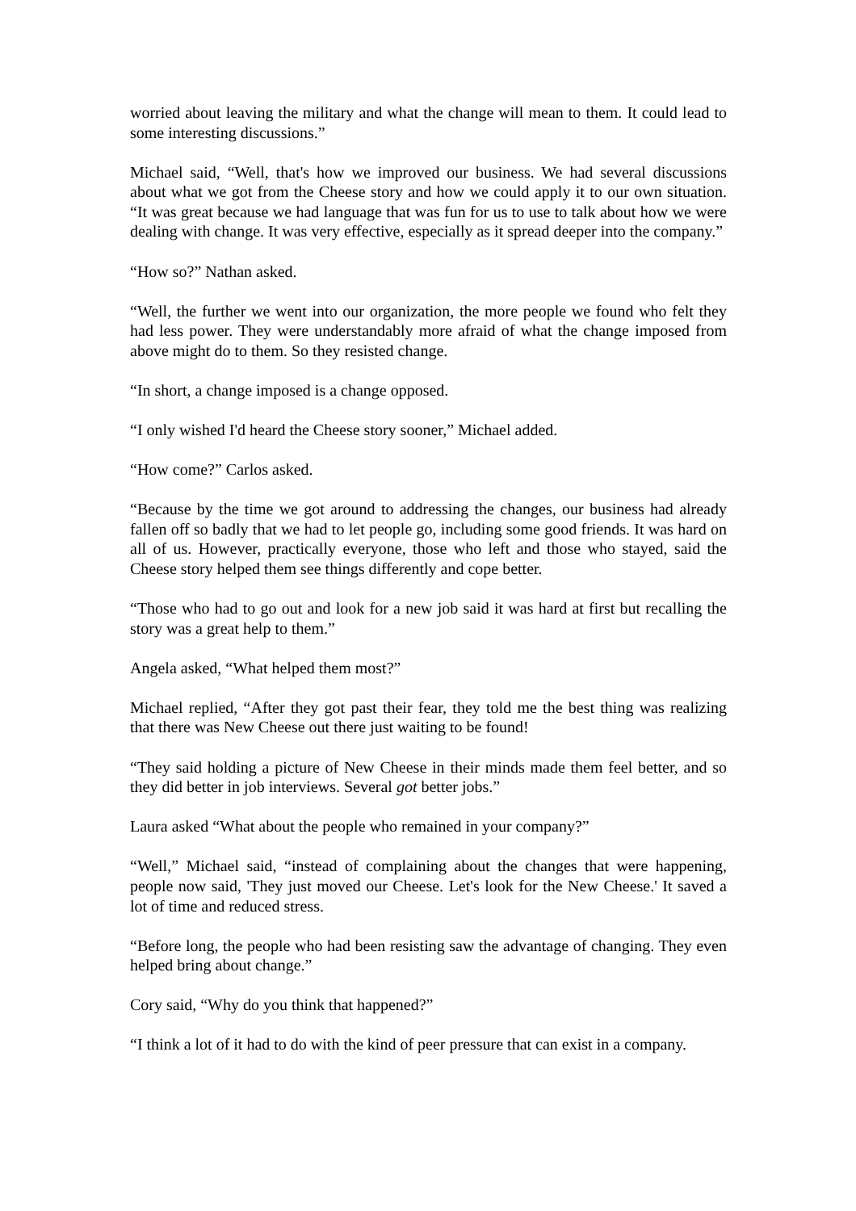worried about leaving the military and what the change will mean to them. It could lead to some interesting discussions.”
Michael said, “Well, that's how we improved our business. We had several discussions about what we got from the Cheese story and how we could apply it to our own situation. “It was great because we had language that was fun for us to use to talk about how we were dealing with change. It was very effective, especially as it spread deeper into the company.”
“How so?” Nathan asked.
“Well, the further we went into our organization, the more people we found who felt they had less power. They were understandably more afraid of what the change imposed from above might do to them. So they resisted change.
“In short, a change imposed is a change opposed.
“I only wished I'd heard the Cheese story sooner,” Michael added.
“How come?” Carlos asked.
“Because by the time we got around to addressing the changes, our business had already fallen off so badly that we had to let people go, including some good friends. It was hard on all of us. However, practically everyone, those who left and those who stayed, said the Cheese story helped them see things differently and cope better.
“Those who had to go out and look for a new job said it was hard at first but recalling the story was a great help to them.”
Angela asked, “What helped them most?”
Michael replied, “After they got past their fear, they told me the best thing was realizing that there was New Cheese out there just waiting to be found!
“They said holding a picture of New Cheese in their minds made them feel better, and so they did better in job interviews. Several got better jobs.”
Laura asked “What about the people who remained in your company?”
“Well,” Michael said, “instead of complaining about the changes that were happening, people now said, 'They just moved our Cheese. Let's look for the New Cheese.' It saved a lot of time and reduced stress.
“Before long, the people who had been resisting saw the advantage of changing. They even helped bring about change.”
Cory said, “Why do you think that happened?”
“I think a lot of it had to do with the kind of peer pressure that can exist in a company.